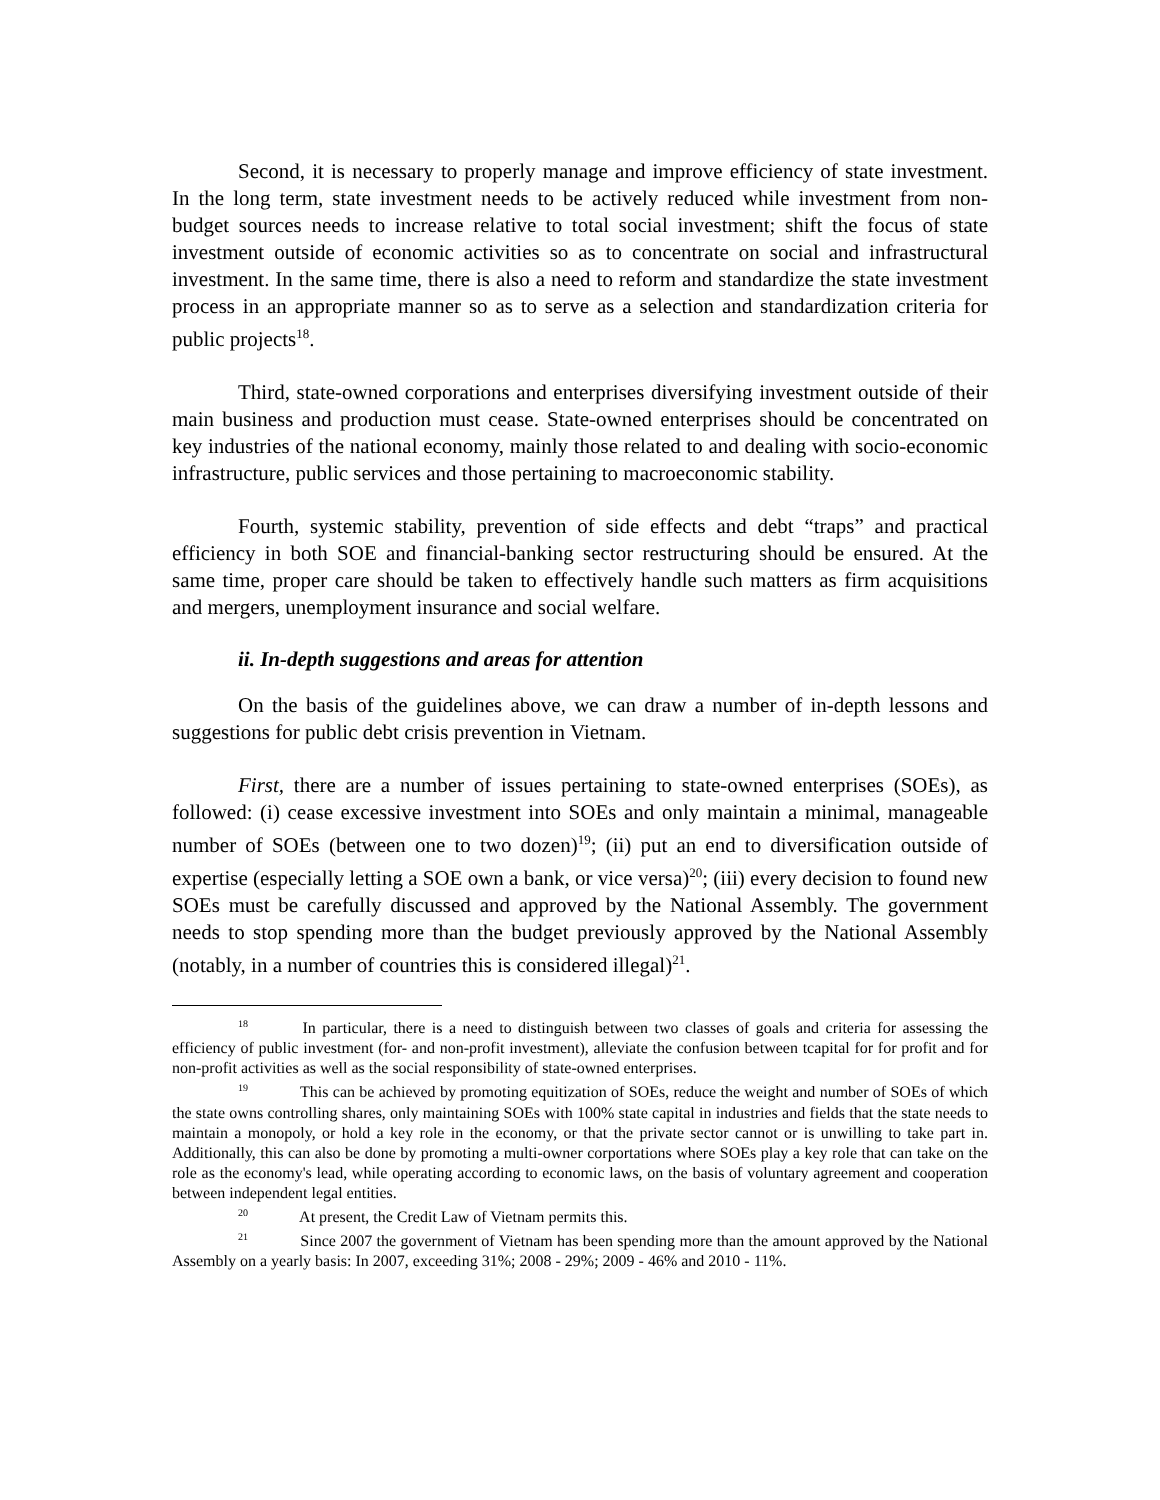Second, it is necessary to properly manage and improve efficiency of state investment. In the long term, state investment needs to be actively reduced while investment from non-budget sources needs to increase relative to total social investment; shift the focus of state investment outside of economic activities so as to concentrate on social and infrastructural investment. In the same time, there is also a need to reform and standardize the state investment process in an appropriate manner so as to serve as a selection and standardization criteria for public projects<sup>18</sup>.
Third, state-owned corporations and enterprises diversifying investment outside of their main business and production must cease. State-owned enterprises should be concentrated on key industries of the national economy, mainly those related to and dealing with socio-economic infrastructure, public services and those pertaining to macroeconomic stability.
Fourth, systemic stability, prevention of side effects and debt “traps” and practical efficiency in both SOE and financial-banking sector restructuring should be ensured. At the same time, proper care should be taken to effectively handle such matters as firm acquisitions and mergers, unemployment insurance and social welfare.
ii. In-depth suggestions and areas for attention
On the basis of the guidelines above, we can draw a number of in-depth lessons and suggestions for public debt crisis prevention in Vietnam.
First, there are a number of issues pertaining to state-owned enterprises (SOEs), as followed: (i) cease excessive investment into SOEs and only maintain a minimal, manageable number of SOEs (between one to two dozen)<sup>19</sup>; (ii) put an end to diversification outside of expertise (especially letting a SOE own a bank, or vice versa)<sup>20</sup>; (iii) every decision to found new SOEs must be carefully discussed and approved by the National Assembly. The government needs to stop spending more than the budget previously approved by the National Assembly (notably, in a number of countries this is considered illegal)<sup>21</sup>.
<sup>18</sup> In particular, there is a need to distinguish between two classes of goals and criteria for assessing the efficiency of public investment (for- and non-profit investment), alleviate the confusion between tcapital for for profit and for non-profit activities as well as the social responsibility of state-owned enterprises.
<sup>19</sup> This can be achieved by promoting equitization of SOEs, reduce the weight and number of SOEs of which the state owns controlling shares, only maintaining SOEs with 100% state capital in industries and fields that the state needs to maintain a monopoly, or hold a key role in the economy, or that the private sector cannot or is unwilling to take part in. Additionally, this can also be done by promoting a multi-owner corportations where SOEs play a key role that can take on the role as the economy's lead, while operating according to economic laws, on the basis of voluntary agreement and cooperation between independent legal entities.
<sup>20</sup> At present, the Credit Law of Vietnam permits this.
<sup>21</sup> Since 2007 the government of Vietnam has been spending more than the amount approved by the National Assembly on a yearly basis: In 2007, exceeding 31%; 2008 - 29%; 2009 - 46% and 2010 - 11%.